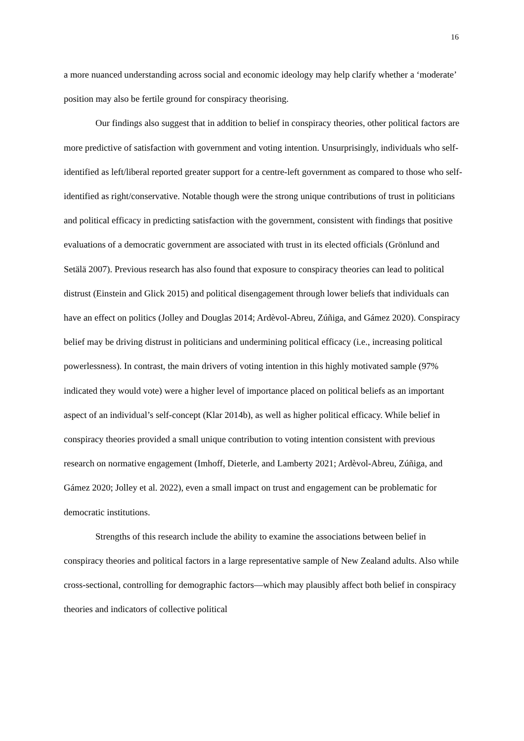16
a more nuanced understanding across social and economic ideology may help clarify whether a ‘moderate’ position may also be fertile ground for conspiracy theorising.
Our findings also suggest that in addition to belief in conspiracy theories, other political factors are more predictive of satisfaction with government and voting intention. Unsurprisingly, individuals who self-identified as left/liberal reported greater support for a centre-left government as compared to those who self-identified as right/conservative. Notable though were the strong unique contributions of trust in politicians and political efficacy in predicting satisfaction with the government, consistent with findings that positive evaluations of a democratic government are associated with trust in its elected officials (Grönlund and Setälä 2007). Previous research has also found that exposure to conspiracy theories can lead to political distrust (Einstein and Glick 2015) and political disengagement through lower beliefs that individuals can have an effect on politics (Jolley and Douglas 2014; Ardèvol-Abreu, Zúñiga, and Gámez 2020). Conspiracy belief may be driving distrust in politicians and undermining political efficacy (i.e., increasing political powerlessness). In contrast, the main drivers of voting intention in this highly motivated sample (97% indicated they would vote) were a higher level of importance placed on political beliefs as an important aspect of an individual’s self-concept (Klar 2014b), as well as higher political efficacy. While belief in conspiracy theories provided a small unique contribution to voting intention consistent with previous research on normative engagement (Imhoff, Dieterle, and Lamberty 2021; Ardèvol-Abreu, Zúñiga, and Gámez 2020; Jolley et al. 2022), even a small impact on trust and engagement can be problematic for democratic institutions.
Strengths of this research include the ability to examine the associations between belief in conspiracy theories and political factors in a large representative sample of New Zealand adults. Also while cross-sectional, controlling for demographic factors—which may plausibly affect both belief in conspiracy theories and indicators of collective political